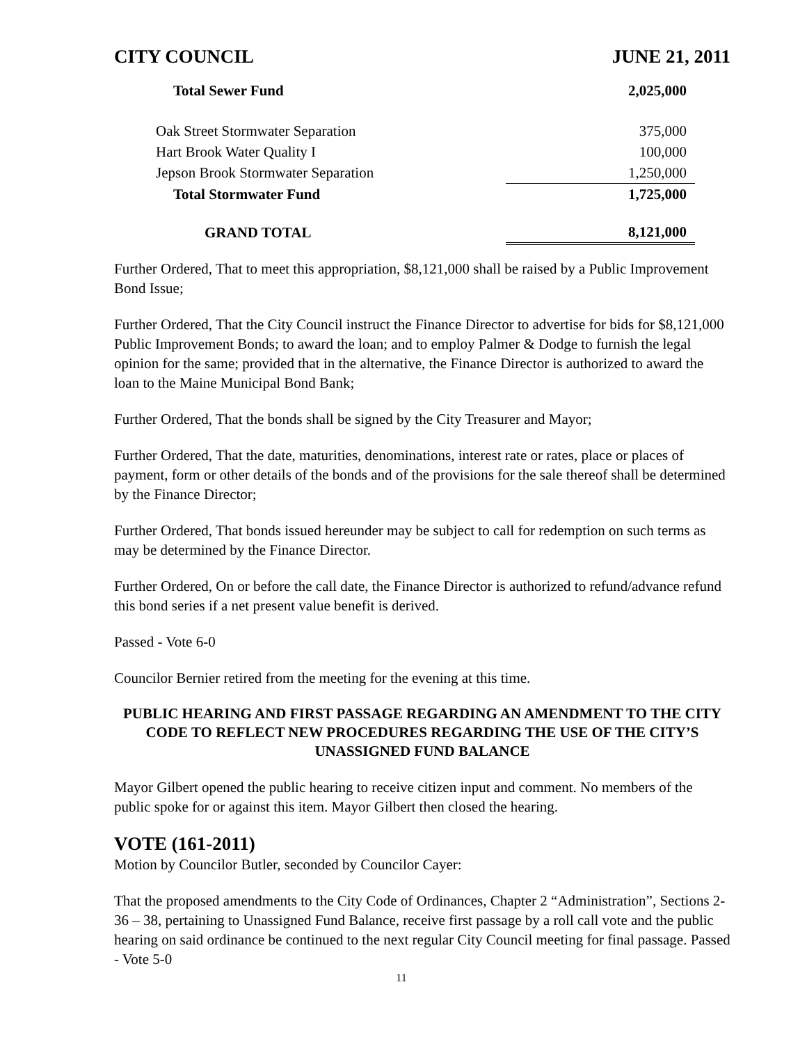CITY COUNCIL JUNE 21, 2011
| Total Sewer Fund | 2,025,000 |
| Oak Street Stormwater Separation | 375,000 |
| Hart Brook Water Quality I | 100,000 |
| Jepson Brook Stormwater Separation | 1,250,000 |
| Total Stormwater Fund | 1,725,000 |
| GRAND TOTAL | 8,121,000 |
Further Ordered, That to meet this appropriation, $8,121,000 shall be raised by a Public Improvement Bond Issue;
Further Ordered, That the City Council instruct the Finance Director to advertise for bids for $8,121,000 Public Improvement Bonds; to award the loan; and to employ Palmer & Dodge to furnish the legal opinion for the same; provided that in the alternative, the Finance Director is authorized to award the loan to the Maine Municipal Bond Bank;
Further Ordered, That the bonds shall be signed by the City Treasurer and Mayor;
Further Ordered, That the date, maturities, denominations, interest rate or rates, place or places of payment, form or other details of the bonds and of the provisions for the sale thereof shall be determined by the Finance Director;
Further Ordered, That bonds issued hereunder may be subject to call for redemption on such terms as may be determined by the Finance Director.
Further Ordered, On or before the call date, the Finance Director is authorized to refund/advance refund this bond series if a net present value benefit is derived.
Passed - Vote 6-0
Councilor Bernier retired from the meeting for the evening at this time.
PUBLIC HEARING AND FIRST PASSAGE REGARDING AN AMENDMENT TO THE CITY CODE TO REFLECT NEW PROCEDURES REGARDING THE USE OF THE CITY’S UNASSIGNED FUND BALANCE
Mayor Gilbert opened the public hearing to receive citizen input and comment. No members of the public spoke for or against this item. Mayor Gilbert then closed the hearing.
VOTE (161-2011)
Motion by Councilor Butler, seconded by Councilor Cayer:
That the proposed amendments to the City Code of Ordinances, Chapter 2 “Administration”, Sections 2-36 – 38, pertaining to Unassigned Fund Balance, receive first passage by a roll call vote and the public hearing on said ordinance be continued to the next regular City Council meeting for final passage. Passed - Vote 5-0
11